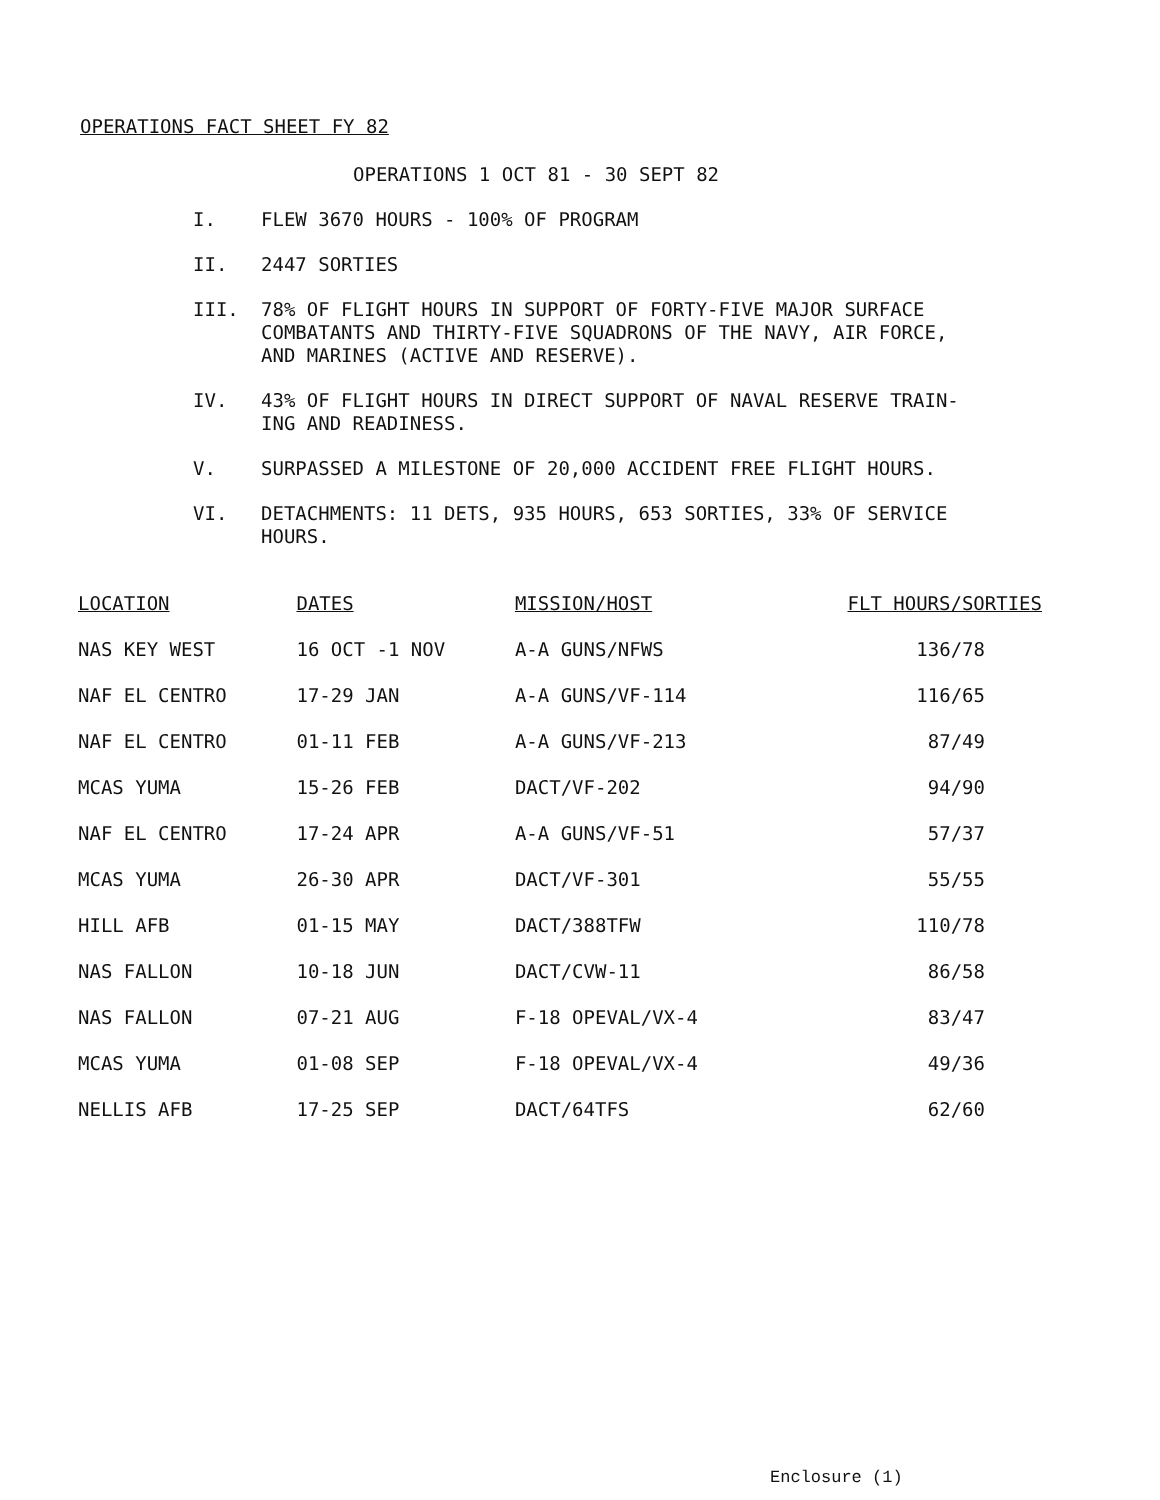OPERATIONS FACT SHEET FY 82
OPERATIONS 1 OCT 81 - 30 SEPT 82
I. FLEW 3670 HOURS - 100% OF PROGRAM
II. 2447 SORTIES
III. 78% OF FLIGHT HOURS IN SUPPORT OF FORTY-FIVE MAJOR SURFACE COMBATANTS AND THIRTY-FIVE SQUADRONS OF THE NAVY, AIR FORCE, AND MARINES (ACTIVE AND RESERVE).
IV. 43% OF FLIGHT HOURS IN DIRECT SUPPORT OF NAVAL RESERVE TRAIN-ING AND READINESS.
V. SURPASSED A MILESTONE OF 20,000 ACCIDENT FREE FLIGHT HOURS.
VI. DETACHMENTS: 11 DETS, 935 HOURS, 653 SORTIES, 33% OF SERVICE HOURS.
| LOCATION | DATES | MISSION/HOST | FLT HOURS/SORTIES |
| --- | --- | --- | --- |
| NAS KEY WEST | 16 OCT -1 NOV | A-A GUNS/NFWS | 136/78 |
| NAF EL CENTRO | 17-29 JAN | A-A GUNS/VF-114 | 116/65 |
| NAF EL CENTRO | 01-11 FEB | A-A GUNS/VF-213 | 87/49 |
| MCAS YUMA | 15-26 FEB | DACT/VF-202 | 94/90 |
| NAF EL CENTRO | 17-24 APR | A-A GUNS/VF-51 | 57/37 |
| MCAS YUMA | 26-30 APR | DACT/VF-301 | 55/55 |
| HILL AFB | 01-15 MAY | DACT/388TFW | 110/78 |
| NAS FALLON | 10-18 JUN | DACT/CVW-11 | 86/58 |
| NAS FALLON | 07-21 AUG | F-18 OPEVAL/VX-4 | 83/47 |
| MCAS YUMA | 01-08 SEP | F-18 OPEVAL/VX-4 | 49/36 |
| NELLIS AFB | 17-25 SEP | DACT/64TFS | 62/60 |
Enclosure (1)